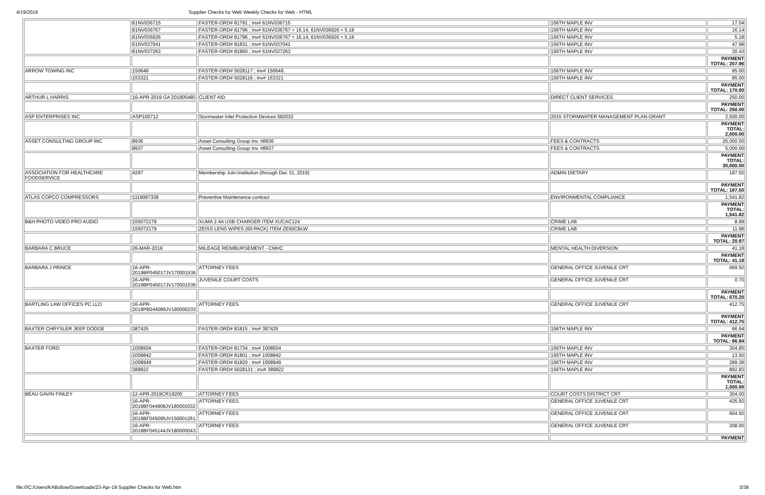4/19/2019 Supplier Checks for Web Weekly Checks for Web - HTML
| | 61NV036715 | FASTER-ORD# 81791 ; Inv# 61NV036715 | 156TH MAPLE INV | 17.04 |
| | 61NV036767 | FASTER-ORD# 81796 ; Inv# 61NV036767 = 16.14, 61NV036926 = 5.18 | 156TH MAPLE INV | 16.14 |
| | 61NV036926 | FASTER-ORD# 81796 ; Inv# 61NV036767 = 16.14, 61NV036926 = 5.18 | 156TH MAPLE INV | 5.18 |
| | 61NV037041 | FASTER-ORD# 81831 ; Inv# 61NV037041 | 156TH MAPLE INV | 47.98 |
| | 61NV037263 | FASTER-ORD# 81860 ; Inv# 61NV037263 | 156TH MAPLE INV | 30.43 |
| | | | | PAYMENT TOTAL: 207.96 |
| ARROW TOWING INC | 150648 | FASTER-ORD# 5028117 ; Inv# 150648. | 156TH MAPLE INV | 85.00 |
| | 153321 | FASTER-ORD# 5028116 ; Inv# 153321 | 156TH MAPLE INV | 85.00 |
| | | | | PAYMENT TOTAL: 170.00 |
| ARTHUR L HARRIS | 16-APR-2019 GA 201905480 | CLIENT AID | DIRECT CLIENT SERVICES | 250.00 |
| | | | | PAYMENT TOTAL: 250.00 |
| ASP ENTERPRISES INC | ASP100712 | Stormwater Inlet Protection Devices 582032 | 2015 STORMWATER MANAGEMENT PLAN GRANT | 2,500.00 |
| | | | | PAYMENT TOTAL: 2,500.00 |
| ASSET CONSULTING GROUP INC | 8936 | Asset Consulting Group Inv. #8936 | FEES & CONTRACTS | 25,000.00 |
| | 8937 | Asset Consulting Group Inv. #8937 | FEES & CONTRACTS | 5,000.00 |
| | | | | PAYMENT TOTAL: 30,000.00 |
| ASSOCIATION FOR HEALTHCARE FOODSERVICE | 4297 | Membership Join-Institution (through Dec 31, 2019) | ADMIN DIETARY | 187.50 |
| | | | | PAYMENT TOTAL: 187.50 |
| ATLAS COPCO COMPRESSORS | 1119087338 | Preventive Maintenance contract | ENVIRONMENTAL COMPLIANCE | 1,541.82 |
| | | | | PAYMENT TOTAL: 1,541.82 |
| B&H PHOTO VIDEO PRO AUDIO | 155072179 | XUMA 2.4A USB CHARGER ITEM XUCAC124 | CRIME LAB | 8.99 |
| | 155072179 | ZEISS LENS WIPES (60-PACK) ITEM ZE60CBLW | CRIME LAB | 11.98 |
| | | | | PAYMENT TOTAL: 20.97 |
| BARBARA C BRUCE | 26-MAR-2019 | MILEAGE REIMBURSEMENT - CMHC | MENTAL HEALTH DIVERSION | 41.18 |
| | | | | PAYMENT TOTAL: 41.18 |
| BARBARA J PRINCE | 16-APR-2019BP045017JV170001536 | ATTORNEY FEES | GENERAL OFFICE JUVENILE CRT | 669.50 |
| | 16-APR-2019BP045017JV170001536 | JUVENILE COURT COSTS | GENERAL OFFICE JUVENILE CRT | 0.70 |
| | | | | PAYMENT TOTAL: 670.20 |
| BARTLING LAW OFFICES PC LLO | 16-APR-2019PB044089JV190000233 | ATTORNEY FEES | GENERAL OFFICE JUVENILE CRT | 412.75 |
| | | | | PAYMENT TOTAL: 412.75 |
| BAXTER CHRYSLER JEEP DODGE | 387425 | FASTER-ORD# 81815 ; Inv# 387425 | 156TH MAPLE INV | 66.94 |
| | | | | PAYMENT TOTAL: 66.94 |
| BAXTER FORD | 1008504 | FASTER-ORD# 81734 ; Inv# 1008504 | 156TH MAPLE INV | 304.85 |
| | 1008842 | FASTER-ORD# 81801 ; Inv# 1008842 | 156TH MAPLE INV | 13.50 |
| | 1008949 | FASTER-ORD# 81820 ; Inv# 1008949 | 156TH MAPLE INV | 289.38 |
| | 389822 | FASTER-ORD# 5028131 ; Inv# 389822 | 156TH MAPLE INV | 892.83 |
| | | | | PAYMENT TOTAL: 1,500.56 |
| BEAU GAVIN FINLEY | 12-APR-2019CR19200 | ATTORNEY FEES | COURT COSTS DISTRICT CRT | 304.00 |
| | 16-APR-2019BF044908JV180001032 | ATTORNEY FEES | GENERAL OFFICE JUVENILE CRT | 435.50 |
| | 16-APR-2019BF045095JV150001261 | ATTORNEY FEES | GENERAL OFFICE JUVENILE CRT | 604.50 |
| | 16-APR-2019BF045144JV180000043 | ATTORNEY FEES | GENERAL OFFICE JUVENILE CRT | 208.00 |
| | | | | PAYMENT |
file:///C:/Users/KABollow/Downloads/23-Apr-19 Supplier Checks for Web.htm 3/38